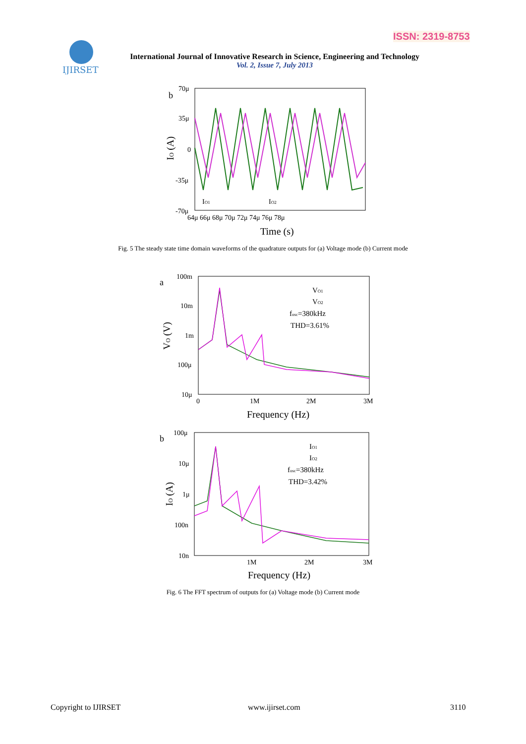ISSN: 2319-8753
IJIRSET
International Journal of Innovative Research in Science, Engineering and Technology
Vol. 2, Issue 7, July 2013
b
70μ
35μ
0
-35μ
-70μ
64μ 66μ 68μ 70μ 72μ 74μ 76μ 78μ
Time (s)
IO1
IO2
IO (A)
Fig. 5 The steady state time domain waveforms of the quadrature outputs for (a) Voltage mode (b) Current mode
a
100m
10m
1m
100μ
10μ
0
1M
2M
3M
Frequency (Hz)
VO1
VO2
fosc=380kHz
THD=3.61%
VO (V)
b
100μ
10μ
1μ
100n
10n
1M
2M
3M
Frequency (Hz)
IO1
IO2
fosc=380kHz
THD=3.42%
IO (A)
Fig. 6 The FFT spectrum of outputs for (a) Voltage mode (b) Current mode
Copyright to IJIRSET www.ijirset.com 3110